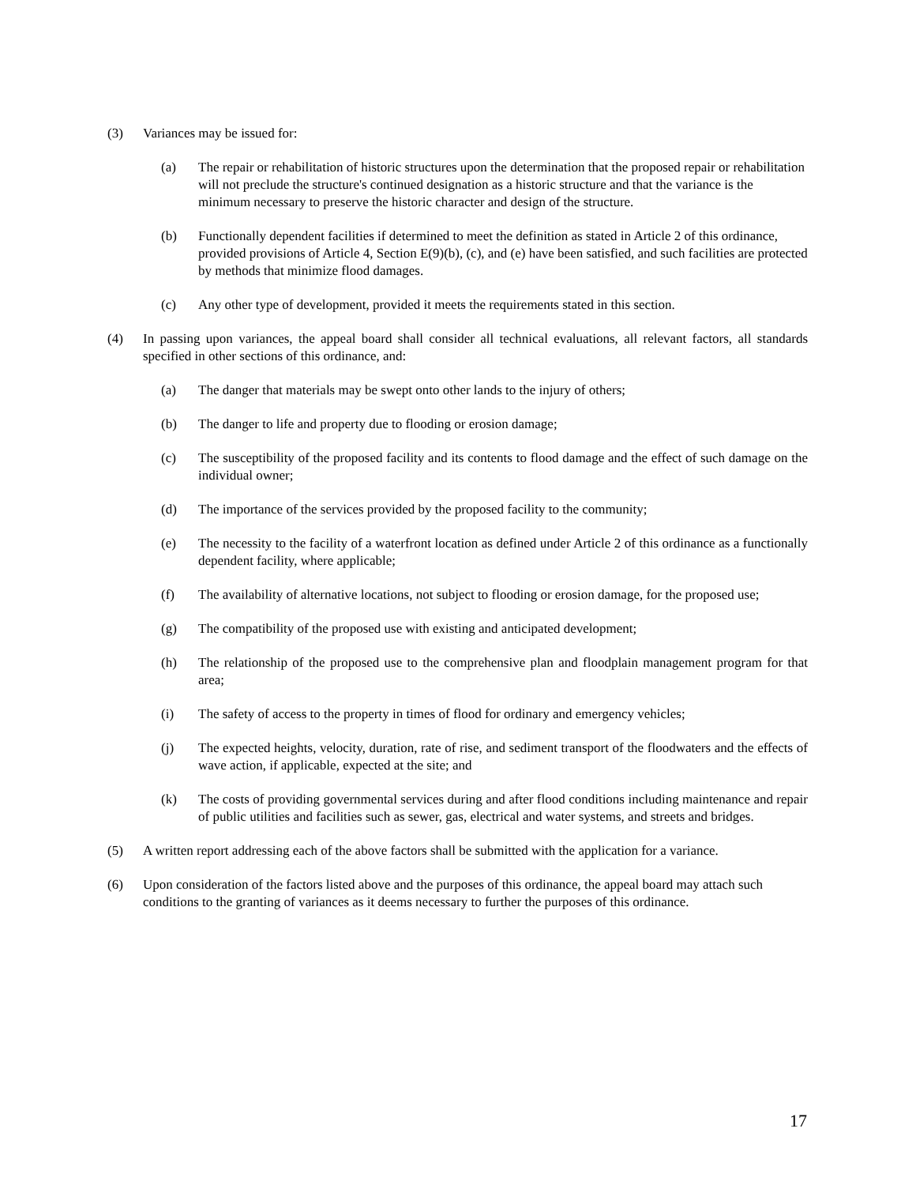(3) Variances may be issued for:
(a) The repair or rehabilitation of historic structures upon the determination that the proposed repair or rehabilitation will not preclude the structure's continued designation as a historic structure and that the variance is the minimum necessary to preserve the historic character and design of the structure.
(b) Functionally dependent facilities if determined to meet the definition as stated in Article 2 of this ordinance, provided provisions of Article 4, Section E(9)(b), (c), and (e) have been satisfied, and such facilities are protected by methods that minimize flood damages.
(c) Any other type of development, provided it meets the requirements stated in this section.
(4) In passing upon variances, the appeal board shall consider all technical evaluations, all relevant factors, all standards specified in other sections of this ordinance, and:
(a) The danger that materials may be swept onto other lands to the injury of others;
(b) The danger to life and property due to flooding or erosion damage;
(c) The susceptibility of the proposed facility and its contents to flood damage and the effect of such damage on the individual owner;
(d) The importance of the services provided by the proposed facility to the community;
(e) The necessity to the facility of a waterfront location as defined under Article 2 of this ordinance as a functionally dependent facility, where applicable;
(f) The availability of alternative locations, not subject to flooding or erosion damage, for the proposed use;
(g) The compatibility of the proposed use with existing and anticipated development;
(h) The relationship of the proposed use to the comprehensive plan and floodplain management program for that area;
(i) The safety of access to the property in times of flood for ordinary and emergency vehicles;
(j) The expected heights, velocity, duration, rate of rise, and sediment transport of the floodwaters and the effects of wave action, if applicable, expected at the site; and
(k) The costs of providing governmental services during and after flood conditions including maintenance and repair of public utilities and facilities such as sewer, gas, electrical and water systems, and streets and bridges.
(5) A written report addressing each of the above factors shall be submitted with the application for a variance.
(6) Upon consideration of the factors listed above and the purposes of this ordinance, the appeal board may attach such conditions to the granting of variances as it deems necessary to further the purposes of this ordinance.
17